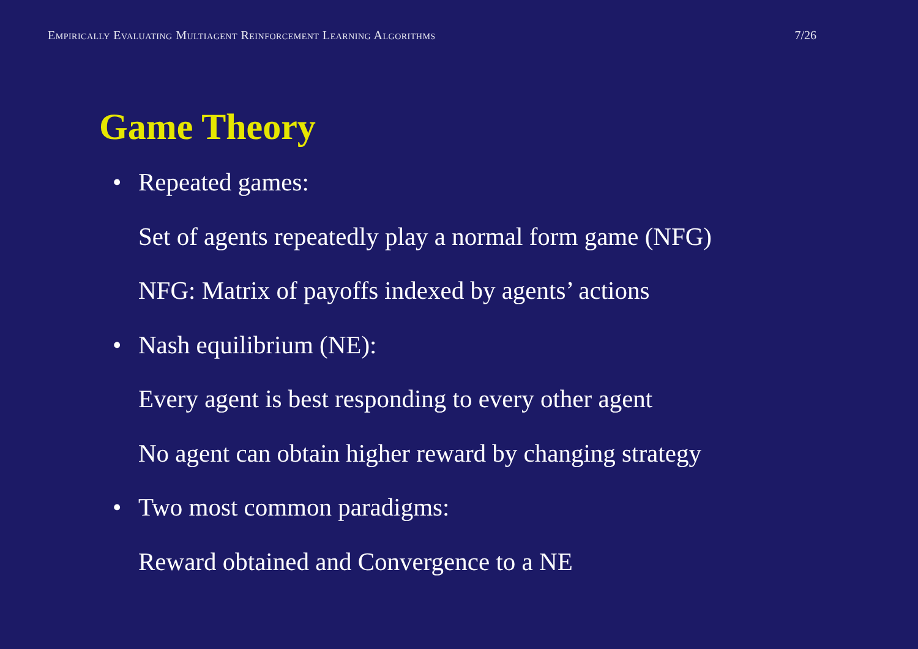Empirically Evaluating Multiagent Reinforcement Learning Algorithms
7/26
Game Theory
• Repeated games:
Set of agents repeatedly play a normal form game (NFG)
NFG: Matrix of payoffs indexed by agents’ actions
• Nash equilibrium (NE):
Every agent is best responding to every other agent
No agent can obtain higher reward by changing strategy
• Two most common paradigms:
Reward obtained and Convergence to a NE